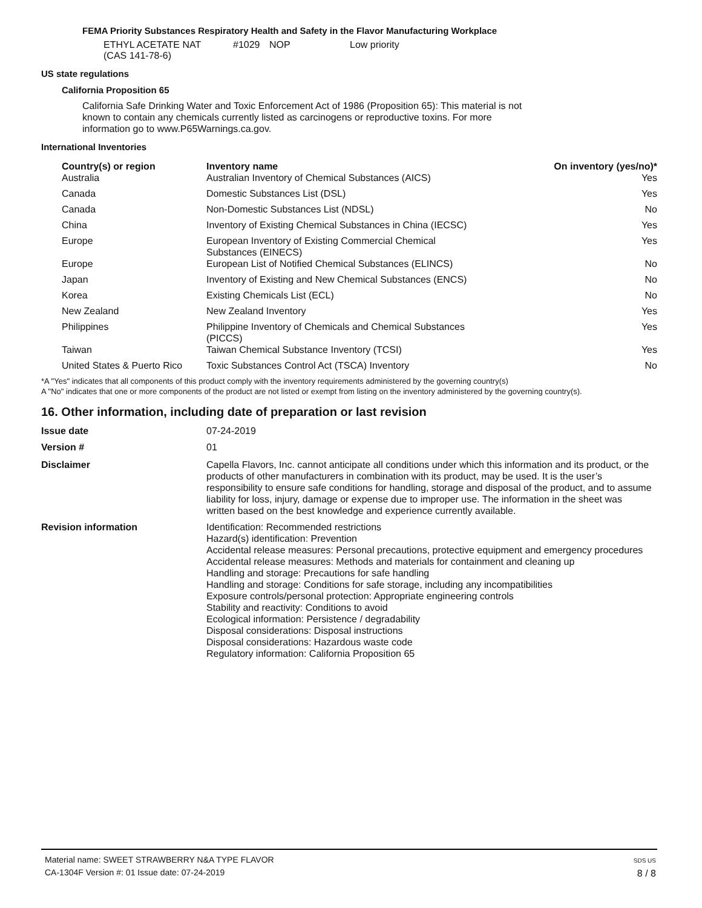FEMA Priority Substances Respiratory Health and Safety in the Flavor Manufacturing Workplace
| ETHYL ACETATE NAT (CAS 141-78-6) | #1029 | NOP | Low priority |
US state regulations
California Proposition 65
California Safe Drinking Water and Toxic Enforcement Act of 1986 (Proposition 65): This material is not known to contain any chemicals currently listed as carcinogens or reproductive toxins. For more information go to www.P65Warnings.ca.gov.
International Inventories
| Country(s) or region | Inventory name | On inventory (yes/no)* |
| --- | --- | --- |
| Australia | Australian Inventory of Chemical Substances (AICS) | Yes |
| Canada | Domestic Substances List (DSL) | Yes |
| Canada | Non-Domestic Substances List (NDSL) | No |
| China | Inventory of Existing Chemical Substances in China (IECSC) | Yes |
| Europe | European Inventory of Existing Commercial Chemical Substances (EINECS) | Yes |
| Europe | European List of Notified Chemical Substances (ELINCS) | No |
| Japan | Inventory of Existing and New Chemical Substances (ENCS) | No |
| Korea | Existing Chemicals List (ECL) | No |
| New Zealand | New Zealand Inventory | Yes |
| Philippines | Philippine Inventory of Chemicals and Chemical Substances (PICCS) | Yes |
| Taiwan | Taiwan Chemical Substance Inventory (TCSI) | Yes |
| United States & Puerto Rico | Toxic Substances Control Act (TSCA) Inventory | No |
*A "Yes" indicates that all components of this product comply with the inventory requirements administered by the governing country(s)
A "No" indicates that one or more components of the product are not listed or exempt from listing on the inventory administered by the governing country(s).
16. Other information, including date of preparation or last revision
| Issue date | 07-24-2019 |
| Version # | 01 |
| Disclaimer | Capella Flavors, Inc. cannot anticipate all conditions under which this information and its product, or the products of other manufacturers in combination with its product, may be used. It is the user’s responsibility to ensure safe conditions for handling, storage and disposal of the product, and to assume liability for loss, injury, damage or expense due to improper use. The information in the sheet was written based on the best knowledge and experience currently available. |
| Revision information | Identification: Recommended restrictions Hazard(s) identification: Prevention Accidental release measures: Personal precautions, protective equipment and emergency procedures Accidental release measures: Methods and materials for containment and cleaning up Handling and storage: Precautions for safe handling Handling and storage: Conditions for safe storage, including any incompatibilities Exposure controls/personal protection: Appropriate engineering controls Stability and reactivity: Conditions to avoid Ecological information: Persistence / degradability Disposal considerations: Disposal instructions Disposal considerations: Hazardous waste code Regulatory information: California Proposition 65 |
Material name: SWEET STRAWBERRY N&A TYPE FLAVOR
CA-1304F Version #: 01 Issue date: 07-24-2019
SDS US
8 / 8